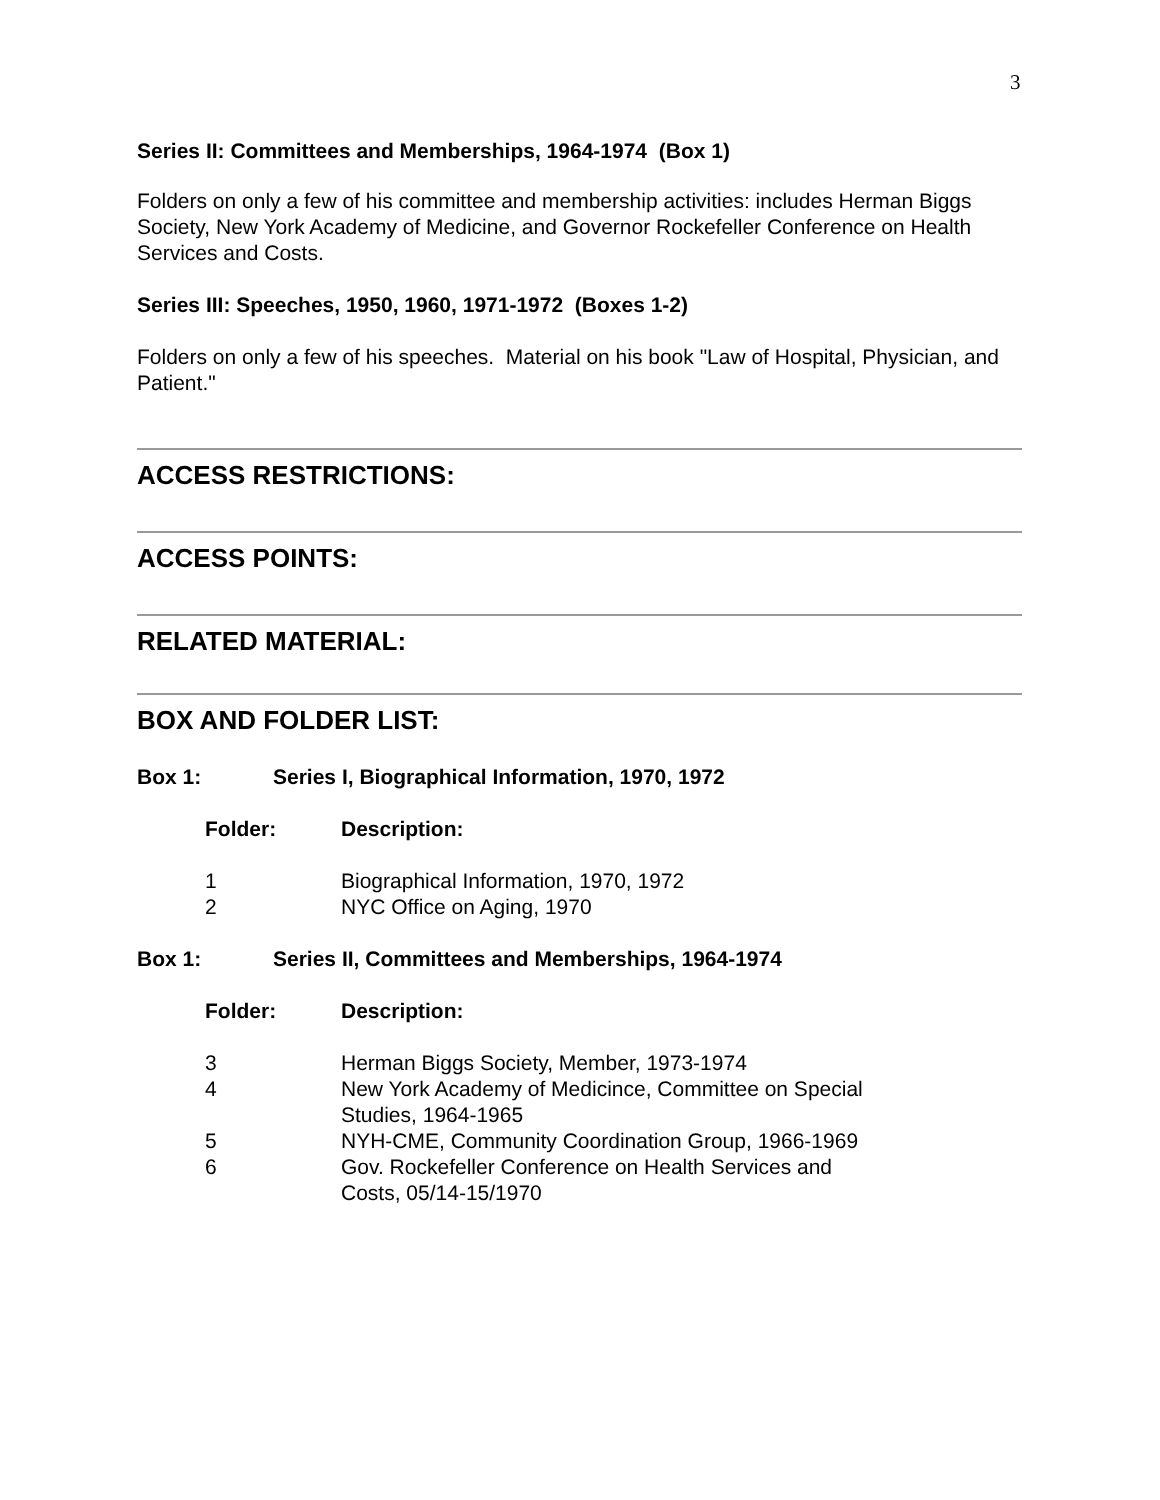3
Series II: Committees and Memberships, 1964-1974 (Box 1)
Folders on only a few of his committee and membership activities: includes Herman Biggs Society, New York Academy of Medicine, and Governor Rockefeller Conference on Health Services and Costs.
Series III: Speeches, 1950, 1960, 1971-1972 (Boxes 1-2)
Folders on only a few of his speeches. Material on his book "Law of Hospital, Physician, and Patient."
ACCESS RESTRICTIONS:
ACCESS POINTS:
RELATED MATERIAL:
BOX AND FOLDER LIST:
Box 1: Series I, Biographical Information, 1970, 1972
| Folder: | Description: |
| --- | --- |
| 1 | Biographical Information, 1970, 1972 |
| 2 | NYC Office on Aging, 1970 |
Box 1: Series II, Committees and Memberships, 1964-1974
| Folder: | Description: |
| --- | --- |
| 3 | Herman Biggs Society, Member, 1973-1974 |
| 4 | New York Academy of Medicince, Committee on Special Studies, 1964-1965 |
| 5 | NYH-CME, Community Coordination Group, 1966-1969 |
| 6 | Gov. Rockefeller Conference on Health Services and Costs, 05/14-15/1970 |